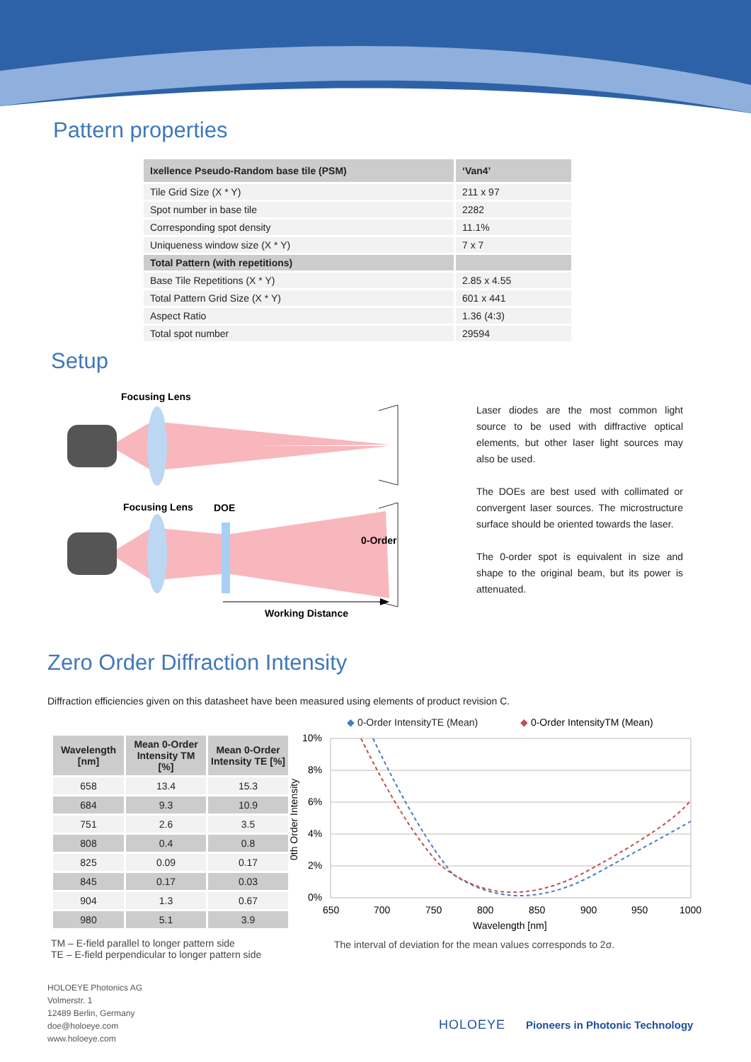Pattern properties
| Ixellence Pseudo-Random base tile (PSM) | ‘Van4’ |
| Tile Grid Size (X * Y) | 211 x 97 |
| Spot number in base tile | 2282 |
| Corresponding spot density | 11.1% |
| Uniqueness window size (X * Y) | 7 x 7 |
| Total Pattern (with repetitions) | |
| Base Tile Repetitions (X * Y) | 2.85 x 4.55 |
| Total Pattern Grid Size (X * Y) | 601 x 441 |
| Aspect Ratio | 1.36 (4:3) |
| Total spot number | 29594 |
Setup
Focusing Lens
Focusing Lens
DOE
0-Order
Working Distance
Laser diodes are the most common light source to be used with diffractive optical elements, but other laser light sources may also be used.
The DOEs are best used with collimated or convergent laser sources. The microstructure surface should be oriented towards the laser.
The 0-order spot is equivalent in size and shape to the original beam, but its power is attenuated.
Zero Order Diffraction Intensity
Diffraction efficiencies given on this datasheet have been measured using elements of product revision C.
| Wavelength [nm] | Mean 0-Order Intensity TM [%] | Mean 0-Order Intensity TE [%] |
| --- | --- | --- |
| 658 | 13.4 | 15.3 |
| 684 | 9.3 | 10.9 |
| 751 | 2.6 | 3.5 |
| 808 | 0.4 | 0.8 |
| 825 | 0.09 | 0.17 |
| 845 | 0.17 | 0.03 |
| 904 | 1.3 | 0.67 |
| 980 | 5.1 | 3.9 |
TM – E-field parallel to longer pattern side
TE – E-field perpendicular to longer pattern side
◆ 0-Order IntensityTE (Mean)
◆ 0-Order IntensityTM (Mean)
10%
8%
6%
4%
2%
0%
650
700
750
800
850
900
950
1000
Wavelength [nm]
0th Order Intensity
The interval of deviation for the mean values corresponds to 2σ.
HOLOEYE Photonics AG
Volmerstr. 1
12489 Berlin, Germany
doe@holoeye.com
www.holoeye.com
HOLOEYE
Pioneers in Photonic Technology